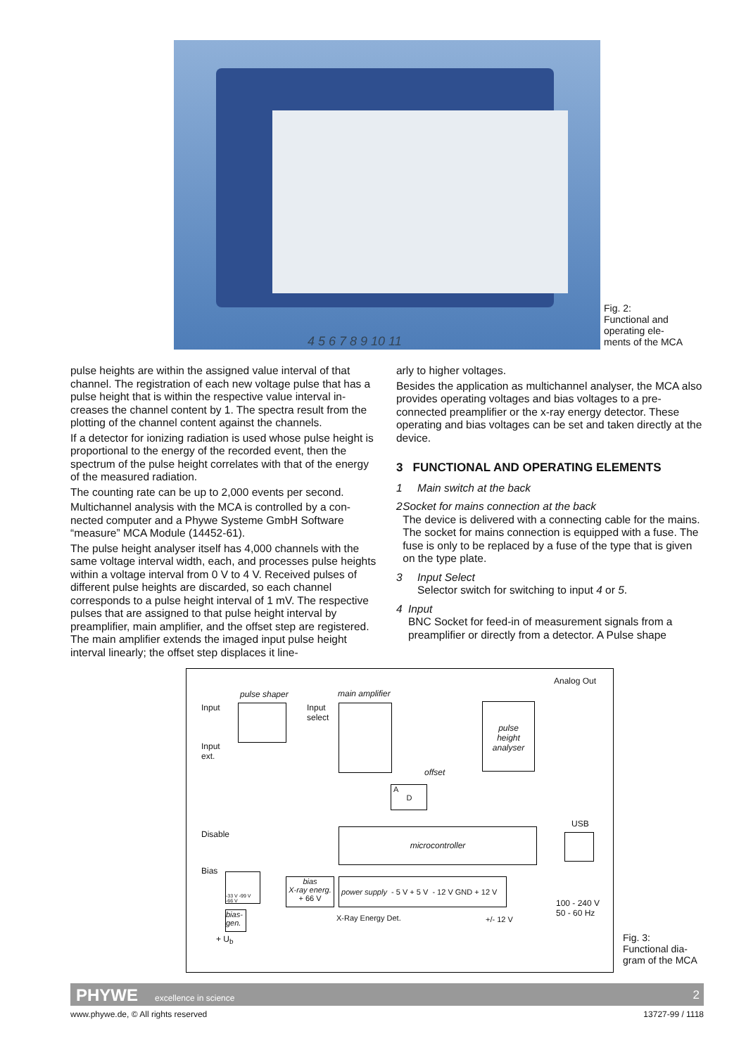4 5 6 7 8 9 10 11
Fig. 2:
Functional and operating ele-
ments of the MCA
pulse heights are within the assigned value interval of that channel. The registration of each new voltage pulse that has a pulse height that is within the respective value interval in­creases the channel content by 1. The spectra result from the plotting of the channel content against the channels.
If a detector for ionizing radiation is used whose pulse height is proportional to the energy of the recorded event, then the spectrum of the pulse height correlates with that of the ener­gy of the measured radiation.
The counting rate can be up to 2,000 events per second.
Multichannel analysis with the MCA is controlled by a con­nected computer and a Phywe Systeme GmbH Software “measure” MCA Module (14452-61).
The pulse height analyser itself has 4,000 channels with the same voltage interval width, each, and processes pulse heights within a voltage interval from 0 V to 4 V. Received pulses of different pulse heights are discarded, so each channel corresponds to a pulse height interval of 1 mV. The respective pulses that are assigned to that pulse height inter­val by preamplifier, main amplifier, and the offset step are registered. The main amplifier extends the imaged input pulse height interval linearly; the offset step displaces it line-
arly to higher voltages.
Besides the application as multichannel analyser, the MCA also provides operating voltages and bias voltages to a pre­connected preamplifier or the x-ray energy detector. These operating and bias voltages can be set and taken directly at the device.
3 FUNCTIONAL AND OPERATING ELEMENTS
1 Main switch at the back
2 Socket for mains connection at the back
The device is delivered with a connecting cable for the mains. The socket for mains connection is equipped with a fuse. The fuse is only to be replaced by a fuse of the type that is given on the type plate.
3 Input Select
Selector switch for switching to input 4 or 5.
4 Input
BNC Socket for feed-in of measurement signals from a preamplifier or directly from a detector. A Pulse shape
Analog Out
pulse shaper main amplifier
Input
Input
select
pulse
height
analyser
Input
ext.
offset
A
D
USB
Disable microcontroller
Bias
-33 V -99 V
-66 V
bias
X-ray energ.
+ 66 V
power supply - 5 V + 5 V - 12 V GND + 12 V
bias-
gen.
X-Ray Energy Det. +/- 12 V
100 - 240 V
50 - 60 Hz
+ U<sub>b</sub>
Fig. 3:
Functional dia-
gram of the MCA
PHYWE excellence in science 2
www.phywe.de, © All rights reserved 13727-99 / 1118